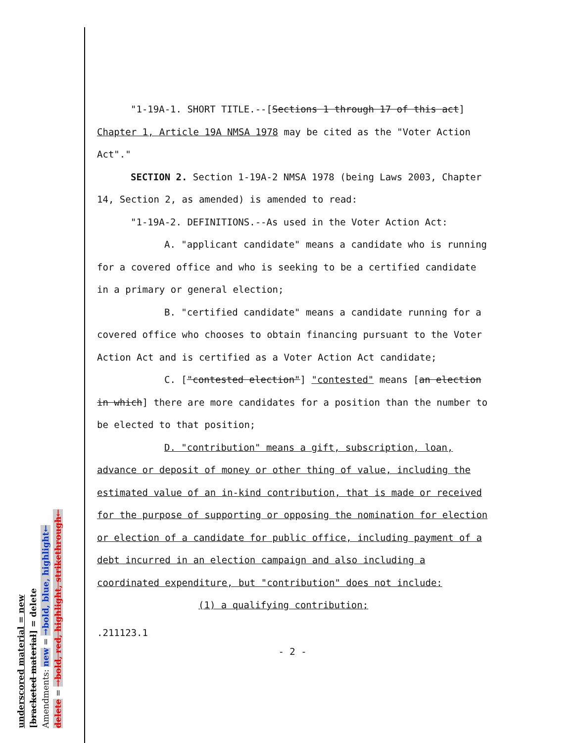underscored material = new
[bracketed material] = delete
Amendments: new = →bold, blue, highlight←
delete = →bold, red, highlight, strikethrough←
"1-19A-1. SHORT TITLE.--[Sections 1 through 17 of this act] Chapter 1, Article 19A NMSA 1978 may be cited as the "Voter Action Act"."
SECTION 2. Section 1-19A-2 NMSA 1978 (being Laws 2003, Chapter 14, Section 2, as amended) is amended to read:
"1-19A-2. DEFINITIONS.--As used in the Voter Action Act:
A. "applicant candidate" means a candidate who is running for a covered office and who is seeking to be a certified candidate in a primary or general election;
B. "certified candidate" means a candidate running for a covered office who chooses to obtain financing pursuant to the Voter Action Act and is certified as a Voter Action Act candidate;
C. ["contested election"] "contested" means [an election in which] there are more candidates for a position than the number to be elected to that position;
D. "contribution" means a gift, subscription, loan, advance or deposit of money or other thing of value, including the estimated value of an in-kind contribution, that is made or received for the purpose of supporting or opposing the nomination for election or election of a candidate for public office, including payment of a debt incurred in an election campaign and also including a coordinated expenditure, but "contribution" does not include:
(1) a qualifying contribution;
.211123.1
- 2 -